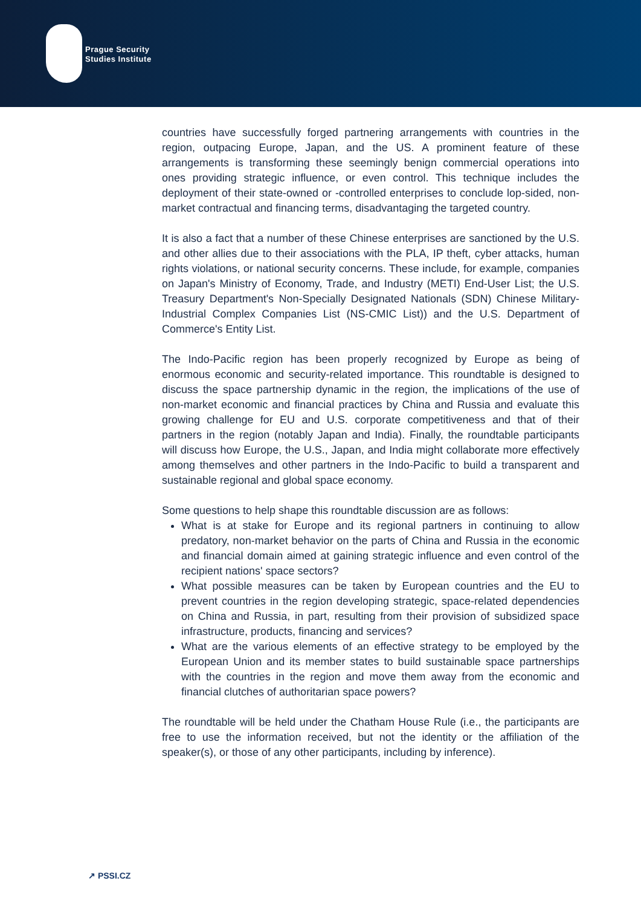Prague Security
Studies Institute
countries have successfully forged partnering arrangements with countries in the region, outpacing Europe, Japan, and the US. A prominent feature of these arrangements is transforming these seemingly benign commercial operations into ones providing strategic influence, or even control. This technique includes the deployment of their state-owned or -controlled enterprises to conclude lop-sided, non-market contractual and financing terms, disadvantaging the targeted country.
It is also a fact that a number of these Chinese enterprises are sanctioned by the U.S. and other allies due to their associations with the PLA, IP theft, cyber attacks, human rights violations, or national security concerns. These include, for example, companies on Japan's Ministry of Economy, Trade, and Industry (METI) End-User List; the U.S. Treasury Department's Non-Specially Designated Nationals (SDN) Chinese Military-Industrial Complex Companies List (NS-CMIC List)) and the U.S. Department of Commerce's Entity List.
The Indo-Pacific region has been properly recognized by Europe as being of enormous economic and security-related importance. This roundtable is designed to discuss the space partnership dynamic in the region, the implications of the use of non-market economic and financial practices by China and Russia and evaluate this growing challenge for EU and U.S. corporate competitiveness and that of their partners in the region (notably Japan and India). Finally, the roundtable participants will discuss how Europe, the U.S., Japan, and India might collaborate more effectively among themselves and other partners in the Indo-Pacific to build a transparent and sustainable regional and global space economy.
Some questions to help shape this roundtable discussion are as follows:
What is at stake for Europe and its regional partners in continuing to allow predatory, non-market behavior on the parts of China and Russia in the economic and financial domain aimed at gaining strategic influence and even control of the recipient nations' space sectors?
What possible measures can be taken by European countries and the EU to prevent countries in the region developing strategic, space-related dependencies on China and Russia, in part, resulting from their provision of subsidized space infrastructure, products, financing and services?
What are the various elements of an effective strategy to be employed by the European Union and its member states to build sustainable space partnerships with the countries in the region and move them away from the economic and financial clutches of authoritarian space powers?
The roundtable will be held under the Chatham House Rule (i.e., the participants are free to use the information received, but not the identity or the affiliation of the speaker(s), or those of any other participants, including by inference).
↗ PSSI.CZ